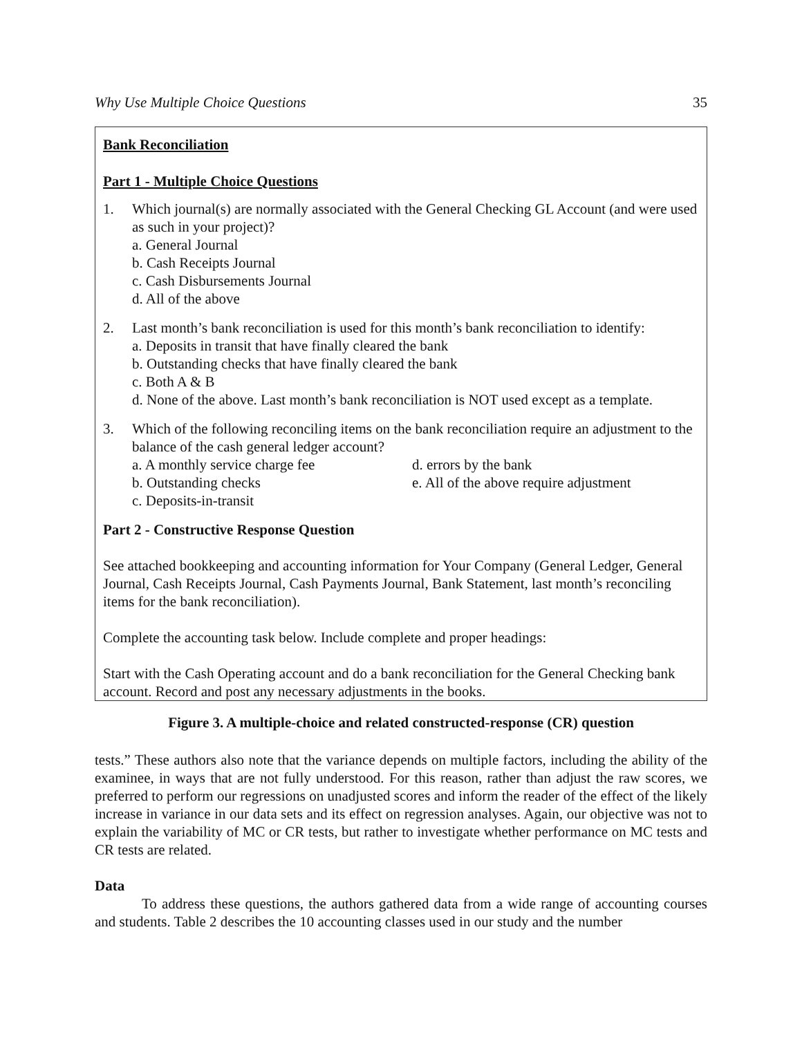Why Use Multiple Choice Questions 35
Bank Reconciliation
Part 1 - Multiple Choice Questions
1. Which journal(s) are normally associated with the General Checking GL Account (and were used as such in your project)?
a. General Journal
b. Cash Receipts Journal
c. Cash Disbursements Journal
d. All of the above
2. Last month’s bank reconciliation is used for this month’s bank reconciliation to identify:
a. Deposits in transit that have finally cleared the bank
b. Outstanding checks that have finally cleared the bank
c. Both A & B
d. None of the above. Last month’s bank reconciliation is NOT used except as a template.
3. Which of the following reconciling items on the bank reconciliation require an adjustment to the balance of the cash general ledger account?
a. A monthly service charge fee d. errors by the bank
b. Outstanding checks e. All of the above require adjustment
c. Deposits-in-transit
Part 2 - Constructive Response Question
See attached bookkeeping and accounting information for Your Company (General Ledger, General Journal, Cash Receipts Journal, Cash Payments Journal, Bank Statement, last month’s reconciling items for the bank reconciliation).
Complete the accounting task below. Include complete and proper headings:
Start with the Cash Operating account and do a bank reconciliation for the General Checking bank account. Record and post any necessary adjustments in the books.
Figure 3. A multiple-choice and related constructed-response (CR) question
tests.” These authors also note that the variance depends on multiple factors, including the ability of the examinee, in ways that are not fully understood. For this reason, rather than adjust the raw scores, we preferred to perform our regressions on unadjusted scores and inform the reader of the effect of the likely increase in variance in our data sets and its effect on regression analyses. Again, our objective was not to explain the variability of MC or CR tests, but rather to investigate whether performance on MC tests and CR tests are related.
Data
To address these questions, the authors gathered data from a wide range of accounting courses and students. Table 2 describes the 10 accounting classes used in our study and the number